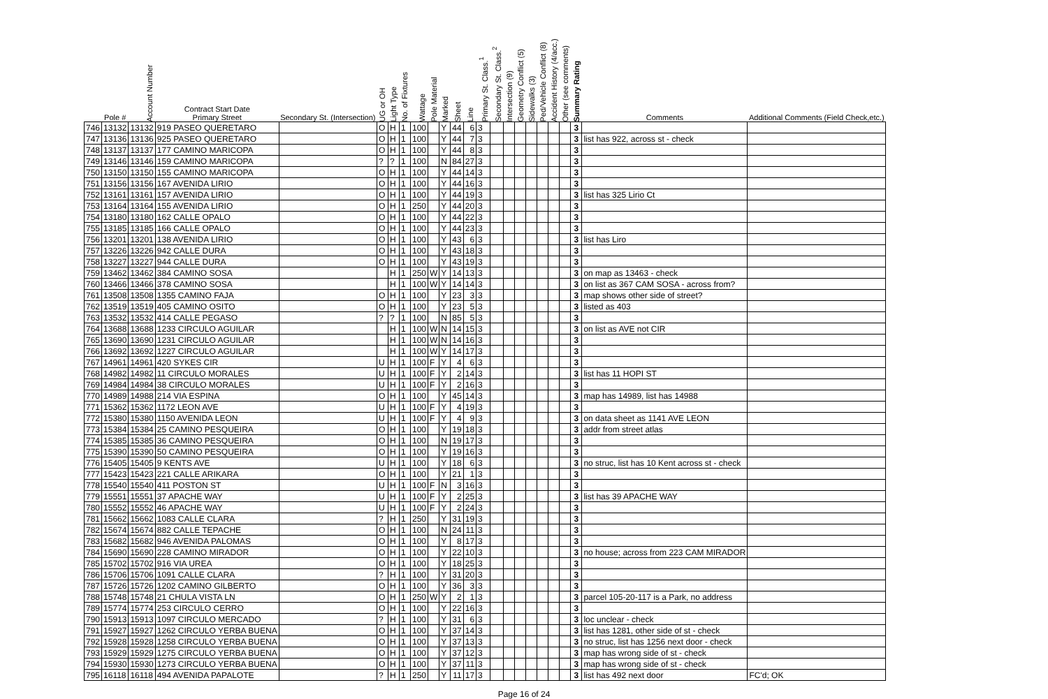| | Pole # | Account Number | Contract Start Date Primary Street | Secondary St. (Intersection) | UG or OH | Light Type | No. of Fixtures | Wattage | Pole Material | Marked | Sheet | Line | Primary St. Class.<sup>1</sup> | Secondary St. Class.<sup>2</sup> | Intersection (9) | Geometry Conflict (5) | Sidewalks (3) | Ped/Vehicle Conflict (8) | Accident History (4/acc.) | Other (see comments) | Summary Rating | Comments | Additional Comments (Field Check,etc.) |
| --- | --- | --- | --- | --- | --- | --- | --- | --- | --- | --- | --- | --- | --- | --- | --- | --- | --- | --- | --- | --- | --- | --- | --- |
| 746 | 13132 | 13132 | 919 PASEO QUERETARO | | O | H | 1 | 100 | | Y | 44 | 6 | 3 | | | | | | | | 3 | | |
| 747 | 13136 | 13136 | 925 PASEO QUERETARO | | O | H | 1 | 100 | | Y | 44 | 7 | 3 | | | | | | | | 3 | list has 922, across st - check | |
| 748 | 13137 | 13137 | 177 CAMINO MARICOPA | | O | H | 1 | 100 | | Y | 44 | 8 | 3 | | | | | | | | 3 | | |
| 749 | 13146 | 13146 | 159 CAMINO MARICOPA | | ? | ? | 1 | 100 | | N | 84 | 27 | 3 | | | | | | | | 3 | | |
| 750 | 13150 | 13150 | 155 CAMINO MARICOPA | | O | H | 1 | 100 | | Y | 44 | 14 | 3 | | | | | | | | 3 | | |
| 751 | 13156 | 13156 | 167 AVENIDA LIRIO | | O | H | 1 | 100 | | Y | 44 | 16 | 3 | | | | | | | | 3 | | |
| 752 | 13161 | 13161 | 157 AVENIDA LIRIO | | O | H | 1 | 100 | | Y | 44 | 19 | 3 | | | | | | | | 3 | list has 325 Lirio Ct | |
| 753 | 13164 | 13164 | 155 AVENIDA LIRIO | | O | H | 1 | 250 | | Y | 44 | 20 | 3 | | | | | | | | 3 | | |
| 754 | 13180 | 13180 | 162 CALLE OPALO | | O | H | 1 | 100 | | Y | 44 | 22 | 3 | | | | | | | | 3 | | |
| 755 | 13185 | 13185 | 166 CALLE OPALO | | O | H | 1 | 100 | | Y | 44 | 23 | 3 | | | | | | | | 3 | | |
| 756 | 13201 | 13201 | 138 AVENIDA LIRIO | | O | H | 1 | 100 | | Y | 43 | 6 | 3 | | | | | | | | 3 | list has Liro | |
| 757 | 13226 | 13226 | 942 CALLE DURA | | O | H | 1 | 100 | | Y | 43 | 18 | 3 | | | | | | | | 3 | | |
| 758 | 13227 | 13227 | 944 CALLE DURA | | O | H | 1 | 100 | | Y | 43 | 19 | 3 | | | | | | | | 3 | | |
| 759 | 13462 | 13462 | 384 CAMINO SOSA | | | H | 1 | 250 | W | Y | 14 | 13 | 3 | | | | | | | | 3 | on map as 13463 - check | |
| 760 | 13466 | 13466 | 378 CAMINO SOSA | | | H | 1 | 100 | W | Y | 14 | 14 | 3 | | | | | | | | 3 | on list as 367 CAM SOSA - across from? | |
| 761 | 13508 | 13508 | 1355 CAMINO FAJA | | O | H | 1 | 100 | | Y | 23 | 3 | 3 | | | | | | | | 3 | map shows other side of street? | |
| 762 | 13519 | 13519 | 405 CAMINO OSITO | | O | H | 1 | 100 | | Y | 23 | 5 | 3 | | | | | | | | 3 | listed as 403 | |
| 763 | 13532 | 13532 | 414 CALLE PEGASO | | ? | ? | 1 | 100 | | N | 85 | 5 | 3 | | | | | | | | 3 | | |
| 764 | 13688 | 13688 | 1233 CIRCULO AGUILAR | | | H | 1 | 100 | W | N | 14 | 15 | 3 | | | | | | | | 3 | on list as AVE not CIR | |
| 765 | 13690 | 13690 | 1231 CIRCULO AGUILAR | | | H | 1 | 100 | W | N | 14 | 16 | 3 | | | | | | | | 3 | | |
| 766 | 13692 | 13692 | 1227 CIRCULO AGUILAR | | | H | 1 | 100 | W | Y | 14 | 17 | 3 | | | | | | | | 3 | | |
| 767 | 14961 | 14961 | 420 SYKES CIR | | U | H | 1 | 100 | F | Y | 4 | 6 | 3 | | | | | | | | 3 | | |
| 768 | 14982 | 14982 | 11 CIRCULO MORALES | | U | H | 1 | 100 | F | Y | 2 | 14 | 3 | | | | | | | | 3 | list has 11 HOPI ST | |
| 769 | 14984 | 14984 | 38 CIRCULO MORALES | | U | H | 1 | 100 | F | Y | 2 | 16 | 3 | | | | | | | | 3 | | |
| 770 | 14989 | 14988 | 214 VIA ESPINA | | O | H | 1 | 100 | | Y | 45 | 14 | 3 | | | | | | | | 3 | map has 14989, list has 14988 | |
| 771 | 15362 | 15362 | 1172 LEON AVE | | U | H | 1 | 100 | F | Y | 4 | 19 | 3 | | | | | | | | 3 | | |
| 772 | 15380 | 15380 | 1150 AVENIDA LEON | | U | H | 1 | 100 | F | Y | 4 | 9 | 3 | | | | | | | | 3 | on data sheet as 1141 AVE LEON | |
| 773 | 15384 | 15384 | 25 CAMINO PESQUEIRA | | O | H | 1 | 100 | | Y | 19 | 18 | 3 | | | | | | | | 3 | addr from street atlas | |
| 774 | 15385 | 15385 | 36 CAMINO PESQUEIRA | | O | H | 1 | 100 | | N | 19 | 17 | 3 | | | | | | | | 3 | | |
| 775 | 15390 | 15390 | 50 CAMINO PESQUEIRA | | O | H | 1 | 100 | | Y | 19 | 16 | 3 | | | | | | | | 3 | | |
| 776 | 15405 | 15405 | 9 KENTS AVE | | U | H | 1 | 100 | | Y | 18 | 6 | 3 | | | | | | | | 3 | no struc, list has 10 Kent across st - check | |
| 777 | 15423 | 15423 | 221 CALLE ARIKARA | | O | H | 1 | 100 | | Y | 21 | 1 | 3 | | | | | | | | 3 | | |
| 778 | 15540 | 15540 | 411 POSTON ST | | U | H | 1 | 100 | F | N | 3 | 16 | 3 | | | | | | | | 3 | | |
| 779 | 15551 | 15551 | 37 APACHE WAY | | U | H | 1 | 100 | F | Y | 2 | 25 | 3 | | | | | | | | 3 | list has 39 APACHE WAY | |
| 780 | 15552 | 15552 | 46 APACHE WAY | | U | H | 1 | 100 | F | Y | 2 | 24 | 3 | | | | | | | | 3 | | |
| 781 | 15662 | 15662 | 1083 CALLE CLARA | | ? | H | 1 | 250 | | Y | 31 | 19 | 3 | | | | | | | | 3 | | |
| 782 | 15674 | 15674 | 882 CALLE TEPACHE | | O | H | 1 | 100 | | N | 24 | 11 | 3 | | | | | | | | 3 | | |
| 783 | 15682 | 15682 | 946 AVENIDA PALOMAS | | O | H | 1 | 100 | | Y | 8 | 17 | 3 | | | | | | | | 3 | | |
| 784 | 15690 | 15690 | 228 CAMINO MIRADOR | | O | H | 1 | 100 | | Y | 22 | 10 | 3 | | | | | | | | 3 | no house; across from 223 CAM MIRADOR | |
| 785 | 15702 | 15702 | 916 VIA UREA | | O | H | 1 | 100 | | Y | 18 | 25 | 3 | | | | | | | | 3 | | |
| 786 | 15706 | 15706 | 1091 CALLE CLARA | | ? | H | 1 | 100 | | Y | 31 | 20 | 3 | | | | | | | | 3 | | |
| 787 | 15726 | 15726 | 1202 CAMINO GILBERTO | | O | H | 1 | 100 | | Y | 36 | 3 | 3 | | | | | | | | 3 | | |
| 788 | 15748 | 15748 | 21 CHULA VISTA LN | | O | H | 1 | 250 | W | Y | 2 | 1 | 3 | | | | | | | | 3 | parcel 105-20-117 is a Park, no address | |
| 789 | 15774 | 15774 | 253 CIRCULO CERRO | | O | H | 1 | 100 | | Y | 22 | 16 | 3 | | | | | | | | 3 | | |
| 790 | 15913 | 15913 | 1097 CIRCULO MERCADO | | ? | H | 1 | 100 | | Y | 31 | 6 | 3 | | | | | | | | 3 | loc unclear - check | |
| 791 | 15927 | 15927 | 1262 CIRCULO YERBA BUENA | | O | H | 1 | 100 | | Y | 37 | 14 | 3 | | | | | | | | 3 | list has 1281, other side of st - check | |
| 792 | 15928 | 15928 | 1258 CIRCULO YERBA BUENA | | O | H | 1 | 100 | | Y | 37 | 13 | 3 | | | | | | | | 3 | no struc, list has 1256 next door - check | |
| 793 | 15929 | 15929 | 1275 CIRCULO YERBA BUENA | | O | H | 1 | 100 | | Y | 37 | 12 | 3 | | | | | | | | 3 | map has wrong side of st - check | |
| 794 | 15930 | 15930 | 1273 CIRCULO YERBA BUENA | | O | H | 1 | 100 | | Y | 37 | 11 | 3 | | | | | | | | 3 | map has wrong side of st - check | |
| 795 | 16118 | 16118 | 494 AVENIDA PAPALOTE | | ? | H | 1 | 250 | | Y | 11 | 17 | 3 | | | | | | | | 3 | list has 492 next door | FC'd; OK |
Page 16 of 24